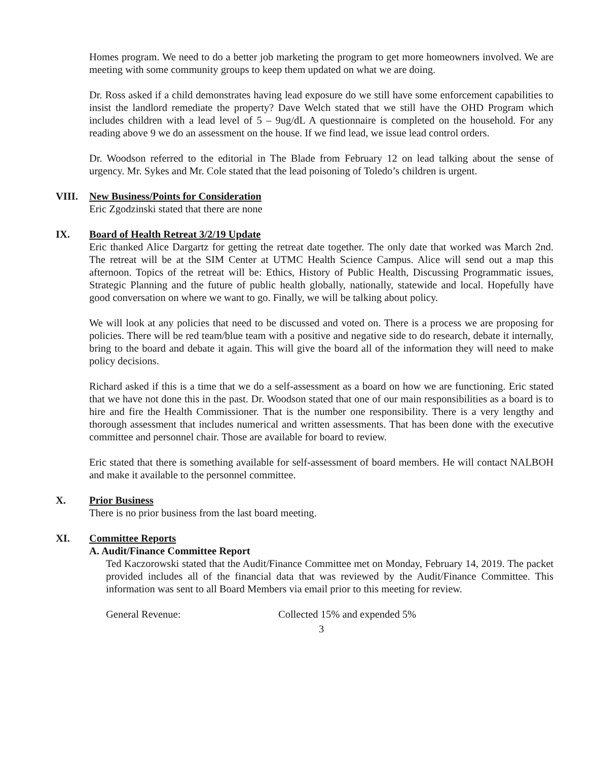Homes program. We need to do a better job marketing the program to get more homeowners involved. We are meeting with some community groups to keep them updated on what we are doing.
Dr. Ross asked if a child demonstrates having lead exposure do we still have some enforcement capabilities to insist the landlord remediate the property? Dave Welch stated that we still have the OHD Program which includes children with a lead level of 5 – 9ug/dL A questionnaire is completed on the household. For any reading above 9 we do an assessment on the house. If we find lead, we issue lead control orders.
Dr. Woodson referred to the editorial in The Blade from February 12 on lead talking about the sense of urgency. Mr. Sykes and Mr. Cole stated that the lead poisoning of Toledo’s children is urgent.
VIII. New Business/Points for Consideration
Eric Zgodzinski stated that there are none
IX. Board of Health Retreat 3/2/19 Update
Eric thanked Alice Dargartz for getting the retreat date together. The only date that worked was March 2nd. The retreat will be at the SIM Center at UTMC Health Science Campus. Alice will send out a map this afternoon. Topics of the retreat will be: Ethics, History of Public Health, Discussing Programmatic issues, Strategic Planning and the future of public health globally, nationally, statewide and local. Hopefully have good conversation on where we want to go. Finally, we will be talking about policy.
We will look at any policies that need to be discussed and voted on. There is a process we are proposing for policies. There will be red team/blue team with a positive and negative side to do research, debate it internally, bring to the board and debate it again. This will give the board all of the information they will need to make policy decisions.
Richard asked if this is a time that we do a self-assessment as a board on how we are functioning. Eric stated that we have not done this in the past. Dr. Woodson stated that one of our main responsibilities as a board is to hire and fire the Health Commissioner. That is the number one responsibility. There is a very lengthy and thorough assessment that includes numerical and written assessments. That has been done with the executive committee and personnel chair. Those are available for board to review.
Eric stated that there is something available for self-assessment of board members. He will contact NALBOH and make it available to the personnel committee.
X. Prior Business
There is no prior business from the last board meeting.
XI. Committee Reports
A. Audit/Finance Committee Report
Ted Kaczorowski stated that the Audit/Finance Committee met on Monday, February 14, 2019. The packet provided includes all of the financial data that was reviewed by the Audit/Finance Committee. This information was sent to all Board Members via email prior to this meeting for review.
General Revenue: Collected 15% and expended 5%
3